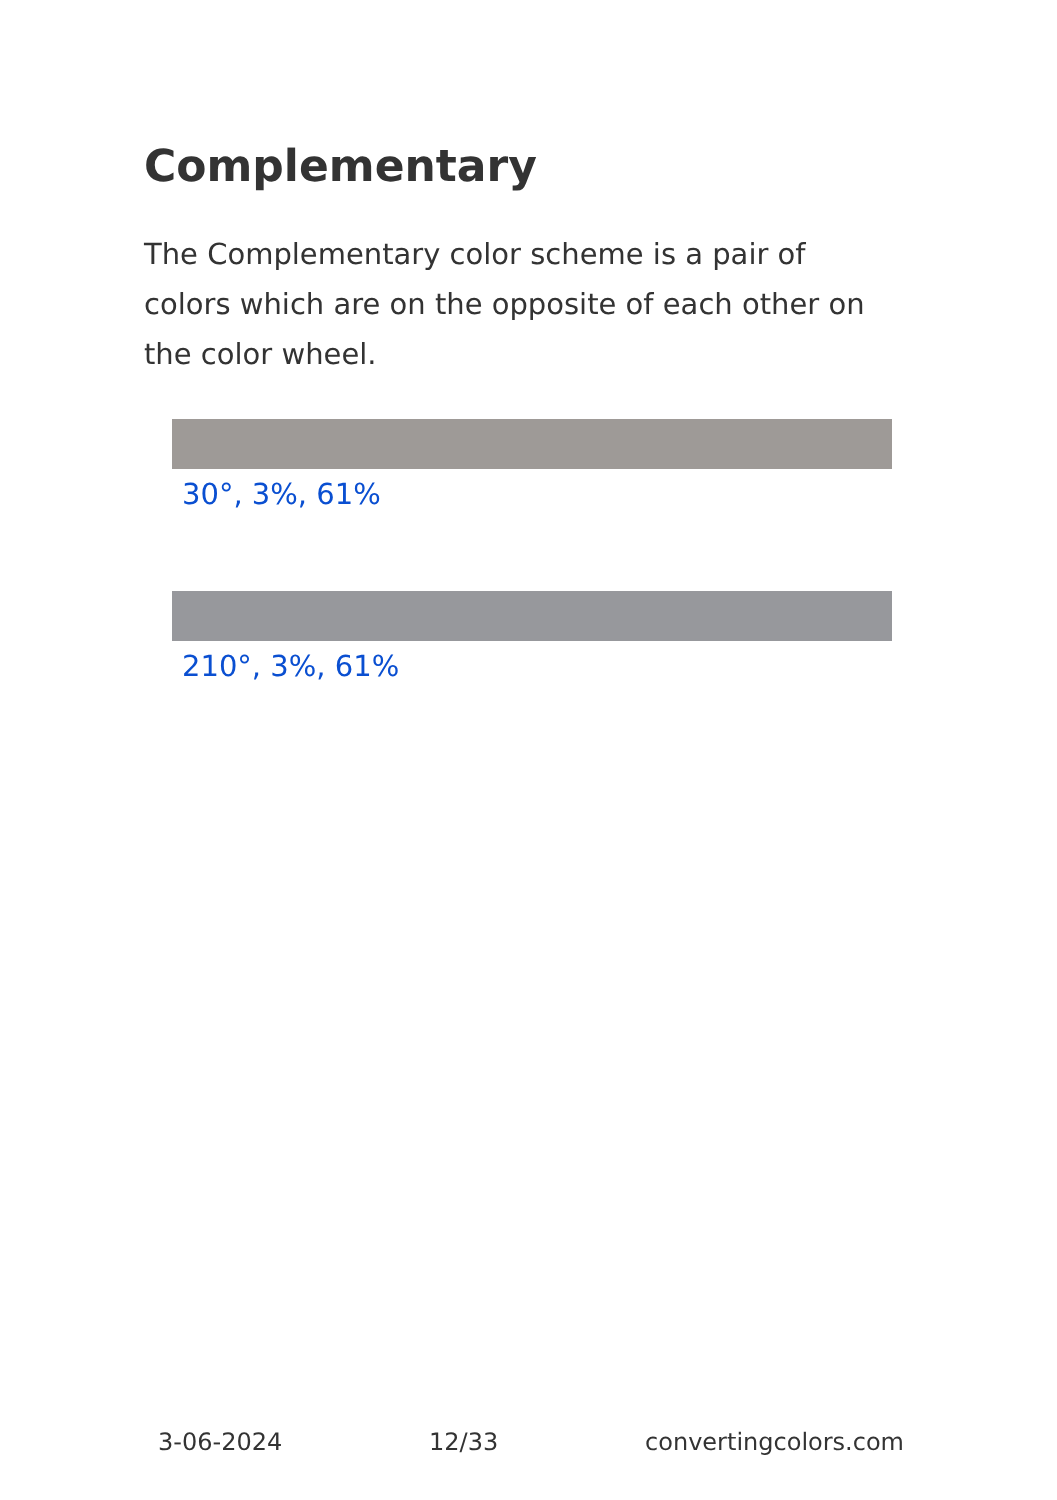Complementary
The Complementary color scheme is a pair of colors which are on the opposite of each other on the color wheel.
30°, 3%, 61%
210°, 3%, 61%
3-06-2024 12/33 convertingcolors.com